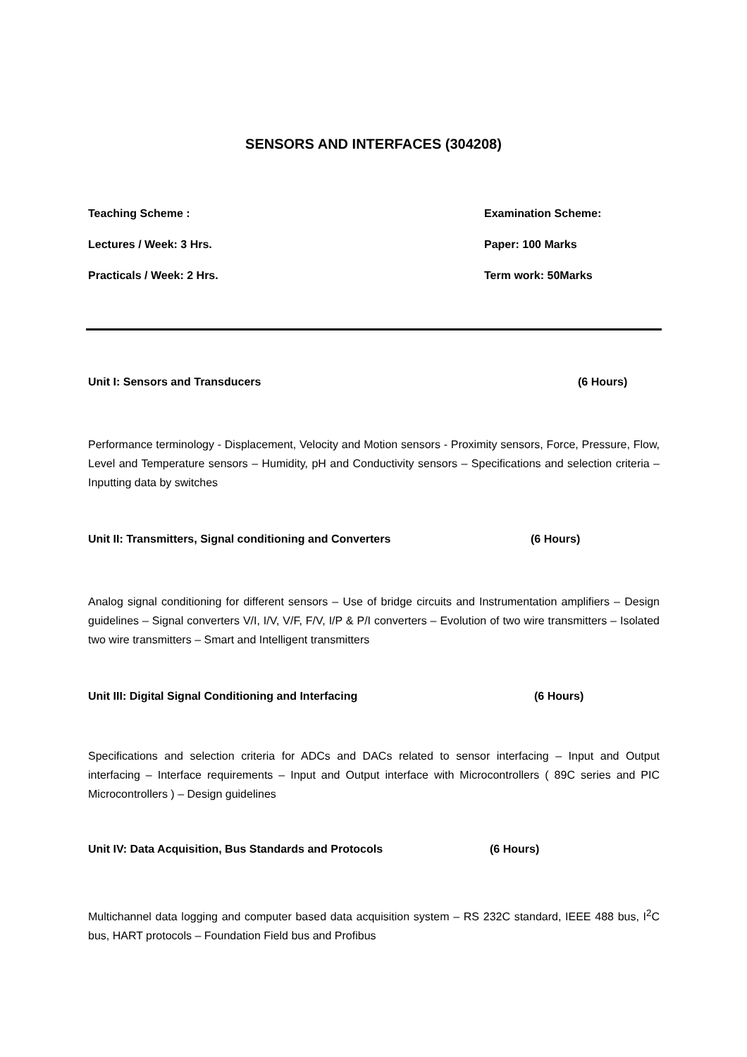SENSORS AND INTERFACES (304208)
Teaching Scheme : Examination Scheme:
Lectures / Week: 3 Hrs. Paper: 100 Marks
Practicals / Week: 2 Hrs. Term work: 50Marks
Unit I: Sensors and Transducers (6 Hours)
Performance terminology - Displacement, Velocity and Motion sensors - Proximity sensors, Force, Pressure, Flow, Level and Temperature sensors – Humidity, pH and Conductivity sensors – Specifications and selection criteria – Inputting data by switches
Unit II: Transmitters, Signal conditioning and Converters (6 Hours)
Analog signal conditioning for different sensors – Use of bridge circuits and Instrumentation amplifiers – Design guidelines – Signal converters V/I, I/V, V/F, F/V, I/P & P/I converters – Evolution of two wire transmitters – Isolated two wire transmitters – Smart and Intelligent transmitters
Unit III: Digital Signal Conditioning and Interfacing (6 Hours)
Specifications and selection criteria for ADCs and DACs related to sensor interfacing – Input and Output interfacing – Interface requirements – Input and Output interface with Microcontrollers ( 89C series and PIC Microcontrollers ) – Design guidelines
Unit IV: Data Acquisition, Bus Standards and Protocols (6 Hours)
Multichannel data logging and computer based data acquisition system – RS 232C standard, IEEE 488 bus, I<sup>2</sup>C bus, HART protocols – Foundation Field bus and Profibus